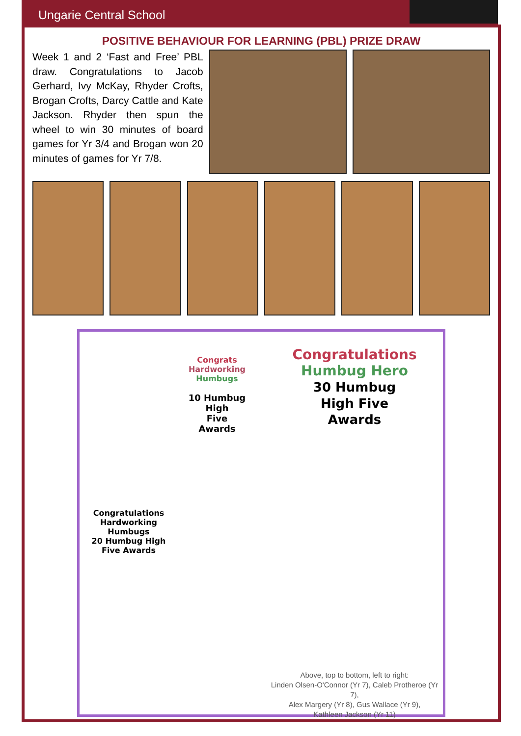Ungarie Central School
POSITIVE BEHAVIOUR FOR LEARNING (PBL) PRIZE DRAW
Week 1 and 2 ‘Fast and Free’ PBL draw. Congratulations to Jacob Gerhard, Ivy McKay, Rhyder Crofts, Brogan Crofts, Darcy Cattle and Kate Jackson. Rhyder then spun the wheel to win 30 minutes of board games for Yr 3/4 and Brogan won 20 minutes of games for Yr 7/8.
Congrats
Hardworking
Humbugs
10 Humbug
High
Five
Awards
Congratulations
Humbug Hero
30 Humbug
High Five
Awards
Congratulations Hardworking Humbugs
20 Humbug High Five Awards
Above, top to bottom, left to right:
Linden Olsen-O'Connor (Yr 7), Caleb Protheroe (Yr 7),
Alex Margery (Yr 8), Gus Wallace (Yr 9),
Kathleen Jackson (Yr 11)